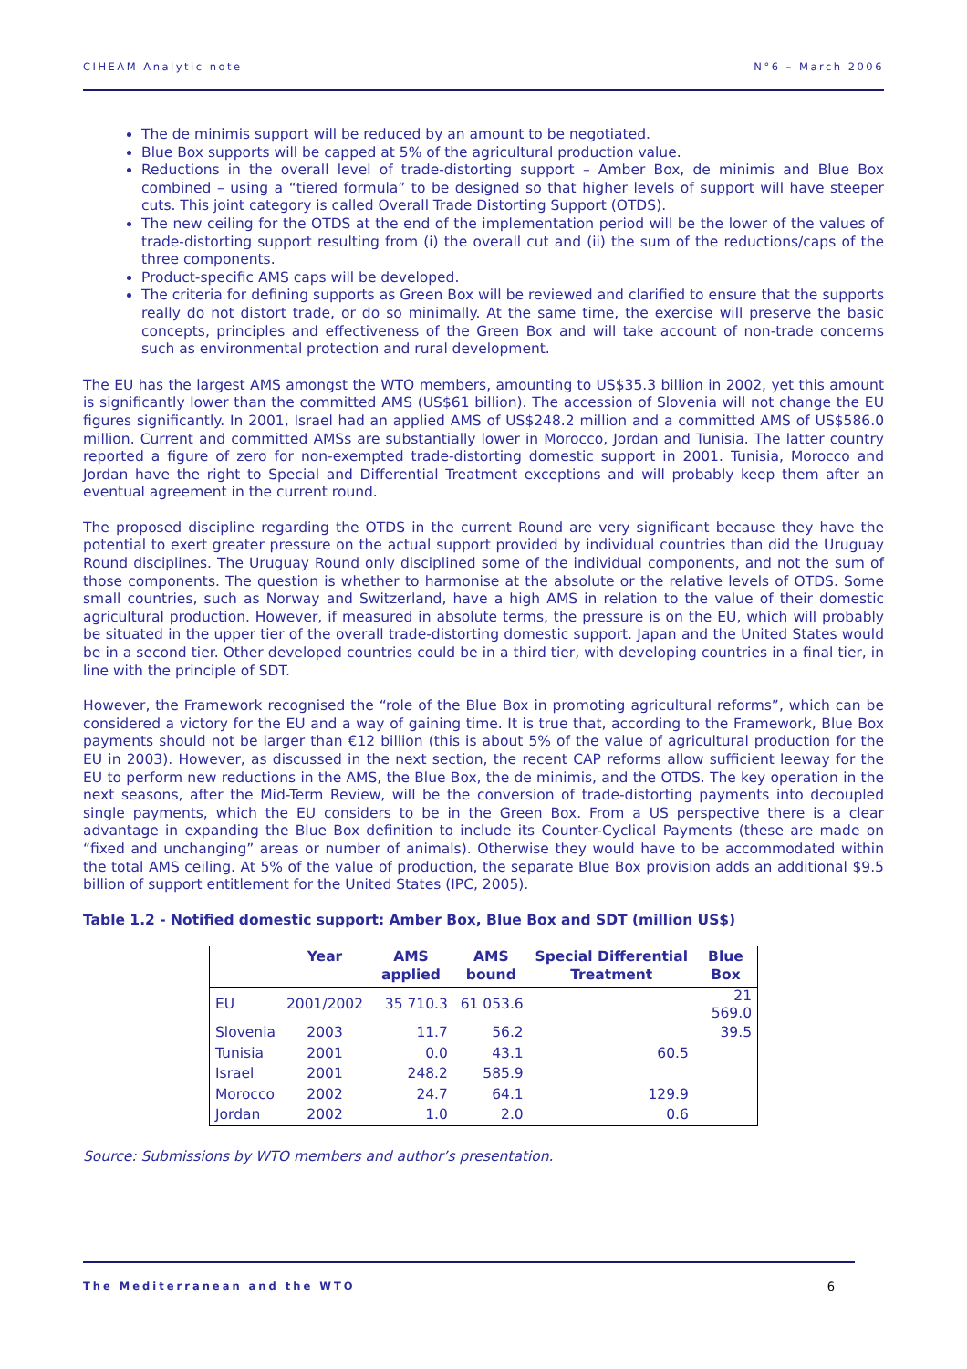CIHEAM Analytic note N°6 – March 2006
The de minimis support will be reduced by an amount to be negotiated.
Blue Box supports will be capped at 5% of the agricultural production value.
Reductions in the overall level of trade-distorting support – Amber Box, de minimis and Blue Box combined – using a “tiered formula” to be designed so that higher levels of support will have steeper cuts. This joint category is called Overall Trade Distorting Support (OTDS).
The new ceiling for the OTDS at the end of the implementation period will be the lower of the values of trade-distorting support resulting from (i) the overall cut and (ii) the sum of the reductions/caps of the three components.
Product-specific AMS caps will be developed.
The criteria for defining supports as Green Box will be reviewed and clarified to ensure that the supports really do not distort trade, or do so minimally. At the same time, the exercise will preserve the basic concepts, principles and effectiveness of the Green Box and will take account of non-trade concerns such as environmental protection and rural development.
The EU has the largest AMS amongst the WTO members, amounting to US$35.3 billion in 2002, yet this amount is significantly lower than the committed AMS (US$61 billion). The accession of Slovenia will not change the EU figures significantly. In 2001, Israel had an applied AMS of US$248.2 million and a committed AMS of US$586.0 million. Current and committed AMSs are substantially lower in Morocco, Jordan and Tunisia. The latter country reported a figure of zero for non-exempted trade-distorting domestic support in 2001. Tunisia, Morocco and Jordan have the right to Special and Differential Treatment exceptions and will probably keep them after an eventual agreement in the current round.
The proposed discipline regarding the OTDS in the current Round are very significant because they have the potential to exert greater pressure on the actual support provided by individual countries than did the Uruguay Round disciplines. The Uruguay Round only disciplined some of the individual components, and not the sum of those components. The question is whether to harmonise at the absolute or the relative levels of OTDS. Some small countries, such as Norway and Switzerland, have a high AMS in relation to the value of their domestic agricultural production. However, if measured in absolute terms, the pressure is on the EU, which will probably be situated in the upper tier of the overall trade-distorting domestic support. Japan and the United States would be in a second tier. Other developed countries could be in a third tier, with developing countries in a final tier, in line with the principle of SDT.
However, the Framework recognised the “role of the Blue Box in promoting agricultural reforms”, which can be considered a victory for the EU and a way of gaining time. It is true that, according to the Framework, Blue Box payments should not be larger than €12 billion (this is about 5% of the value of agricultural production for the EU in 2003). However, as discussed in the next section, the recent CAP reforms allow sufficient leeway for the EU to perform new reductions in the AMS, the Blue Box, the de minimis, and the OTDS. The key operation in the next seasons, after the Mid-Term Review, will be the conversion of trade-distorting payments into decoupled single payments, which the EU considers to be in the Green Box. From a US perspective there is a clear advantage in expanding the Blue Box definition to include its Counter-Cyclical Payments (these are made on “fixed and unchanging” areas or number of animals). Otherwise they would have to be accommodated within the total AMS ceiling. At 5% of the value of production, the separate Blue Box provision adds an additional $9.5 billion of support entitlement for the United States (IPC, 2005).
Table 1.2 - Notified domestic support: Amber Box, Blue Box and SDT (million US$)
| | Year | AMS applied | AMS bound | Special Differential Treatment | Blue Box |
| --- | --- | --- | --- | --- | --- |
| EU | 2001/2002 | 35 710.3 | 61 053.6 | | 21 569.0 |
| Slovenia | 2003 | 11.7 | 56.2 | | 39.5 |
| Tunisia | 2001 | 0.0 | 43.1 | 60.5 | |
| Israel | 2001 | 248.2 | 585.9 | | |
| Morocco | 2002 | 24.7 | 64.1 | 129.9 | |
| Jordan | 2002 | 1.0 | 2.0 | 0.6 | |
Source: Submissions by WTO members and author’s presentation.
The Mediterranean and the WTO 6